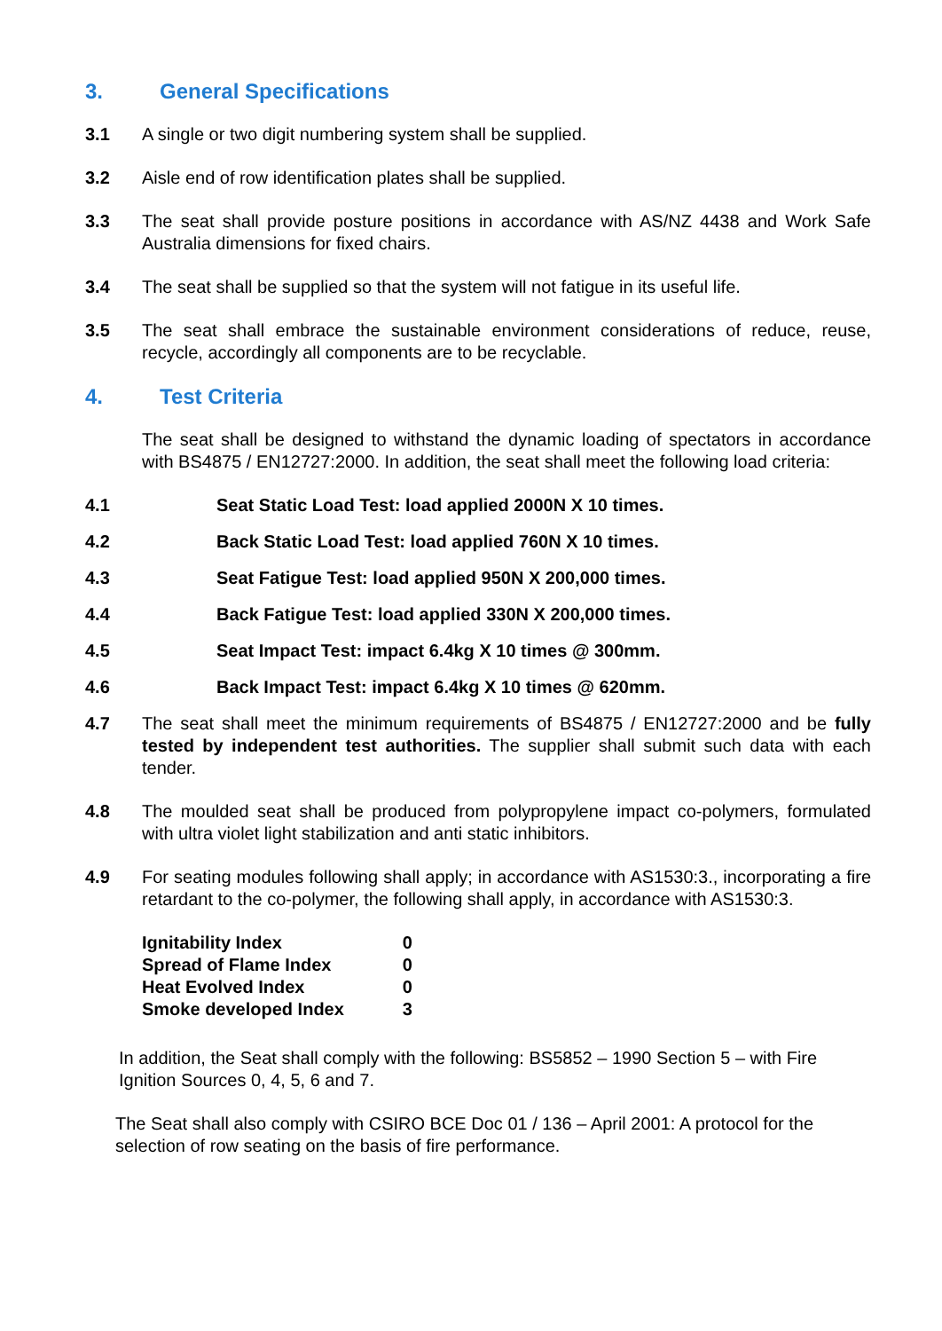3. General Specifications
3.1 A single or two digit numbering system shall be supplied.
3.2 Aisle end of row identification plates shall be supplied.
3.3 The seat shall provide posture positions in accordance with AS/NZ 4438 and Work Safe Australia dimensions for fixed chairs.
3.4 The seat shall be supplied so that the system will not fatigue in its useful life.
3.5 The seat shall embrace the sustainable environment considerations of reduce, reuse, recycle, accordingly all components are to be recyclable.
4. Test Criteria
The seat shall be designed to withstand the dynamic loading of spectators in accordance with BS4875 / EN12727:2000. In addition, the seat shall meet the following load criteria:
4.1 Seat Static Load Test: load applied 2000N X 10 times.
4.2 Back Static Load Test: load applied 760N X 10 times.
4.3 Seat Fatigue Test: load applied 950N X 200,000 times.
4.4 Back Fatigue Test: load applied 330N X 200,000 times.
4.5 Seat Impact Test: impact 6.4kg X 10 times @ 300mm.
4.6 Back Impact Test: impact 6.4kg X 10 times @ 620mm.
4.7 The seat shall meet the minimum requirements of BS4875 / EN12727:2000 and be fully tested by independent test authorities. The supplier shall submit such data with each tender.
4.8 The moulded seat shall be produced from polypropylene impact co-polymers, formulated with ultra violet light stabilization and anti static inhibitors.
4.9 For seating modules following shall apply; in accordance with AS1530:3., incorporating a fire retardant to the co-polymer, the following shall apply, in accordance with AS1530:3.
| Ignitability Index | 0 |
| Spread of Flame Index | 0 |
| Heat Evolved Index | 0 |
| Smoke developed Index | 3 |
In addition, the Seat shall comply with the following: BS5852 – 1990 Section 5 – with Fire Ignition Sources 0, 4, 5, 6 and 7.
The Seat shall also comply with CSIRO BCE Doc 01 / 136 – April 2001: A protocol for the selection of row seating on the basis of fire performance.